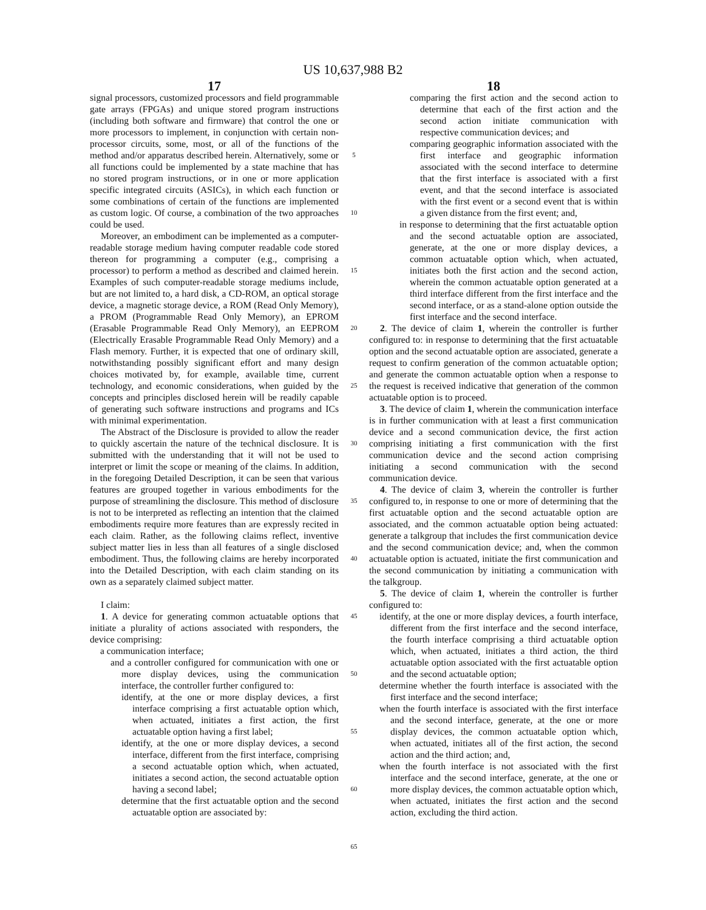US 10,637,988 B2
17
signal processors, customized processors and field programmable gate arrays (FPGAs) and unique stored program instructions (including both software and firmware) that control the one or more processors to implement, in conjunction with certain non-processor circuits, some, most, or all of the functions of the method and/or apparatus described herein. Alternatively, some or all functions could be implemented by a state machine that has no stored program instructions, or in one or more application specific integrated circuits (ASICs), in which each function or some combinations of certain of the functions are implemented as custom logic. Of course, a combination of the two approaches could be used.
Moreover, an embodiment can be implemented as a computer-readable storage medium having computer readable code stored thereon for programming a computer (e.g., comprising a processor) to perform a method as described and claimed herein. Examples of such computer-readable storage mediums include, but are not limited to, a hard disk, a CD-ROM, an optical storage device, a magnetic storage device, a ROM (Read Only Memory), a PROM (Programmable Read Only Memory), an EPROM (Erasable Programmable Read Only Memory), an EEPROM (Electrically Erasable Programmable Read Only Memory) and a Flash memory. Further, it is expected that one of ordinary skill, notwithstanding possibly significant effort and many design choices motivated by, for example, available time, current technology, and economic considerations, when guided by the concepts and principles disclosed herein will be readily capable of generating such software instructions and programs and ICs with minimal experimentation.
The Abstract of the Disclosure is provided to allow the reader to quickly ascertain the nature of the technical disclosure. It is submitted with the understanding that it will not be used to interpret or limit the scope or meaning of the claims. In addition, in the foregoing Detailed Description, it can be seen that various features are grouped together in various embodiments for the purpose of streamlining the disclosure. This method of disclosure is not to be interpreted as reflecting an intention that the claimed embodiments require more features than are expressly recited in each claim. Rather, as the following claims reflect, inventive subject matter lies in less than all features of a single disclosed embodiment. Thus, the following claims are hereby incorporated into the Detailed Description, with each claim standing on its own as a separately claimed subject matter.
I claim:
1. A device for generating common actuatable options that initiate a plurality of actions associated with responders, the device comprising:
a communication interface;
and a controller configured for communication with one or more display devices, using the communication interface, the controller further configured to:
identify, at the one or more display devices, a first interface comprising a first actuatable option which, when actuated, initiates a first action, the first actuatable option having a first label;
identify, at the one or more display devices, a second interface, different from the first interface, comprising a second actuatable option which, when actuated, initiates a second action, the second actuatable option having a second label;
determine that the first actuatable option and the second actuatable option are associated by:
5
10
15
20
25
30
35
40
45
50
55
60
65
18
comparing the first action and the second action to determine that each of the first action and the second action initiate communication with respective communication devices; and
comparing geographic information associated with the first interface and geographic information associated with the second interface to determine that the first interface is associated with a first event, and that the second interface is associated with the first event or a second event that is within a given distance from the first event; and,
in response to determining that the first actuatable option and the second actuatable option are associated, generate, at the one or more display devices, a common actuatable option which, when actuated, initiates both the first action and the second action, wherein the common actuatable option generated at a third interface different from the first interface and the second interface, or as a stand-alone option outside the first interface and the second interface.
2. The device of claim 1, wherein the controller is further configured to: in response to determining that the first actuatable option and the second actuatable option are associated, generate a request to confirm generation of the common actuatable option; and generate the common actuatable option when a response to the request is received indicative that generation of the common actuatable option is to proceed.
3. The device of claim 1, wherein the communication interface is in further communication with at least a first communication device and a second communication device, the first action comprising initiating a first communication with the first communication device and the second action comprising initiating a second communication with the second communication device.
4. The device of claim 3, wherein the controller is further configured to, in response to one or more of determining that the first actuatable option and the second actuatable option are associated, and the common actuatable option being actuated: generate a talkgroup that includes the first communication device and the second communication device; and, when the common actuatable option is actuated, initiate the first communication and the second communication by initiating a communication with the talkgroup.
5. The device of claim 1, wherein the controller is further configured to:
identify, at the one or more display devices, a fourth interface, different from the first interface and the second interface, the fourth interface comprising a third actuatable option which, when actuated, initiates a third action, the third actuatable option associated with the first actuatable option and the second actuatable option;
determine whether the fourth interface is associated with the first interface and the second interface;
when the fourth interface is associated with the first interface and the second interface, generate, at the one or more display devices, the common actuatable option which, when actuated, initiates all of the first action, the second action and the third action; and,
when the fourth interface is not associated with the first interface and the second interface, generate, at the one or more display devices, the common actuatable option which, when actuated, initiates the first action and the second action, excluding the third action.